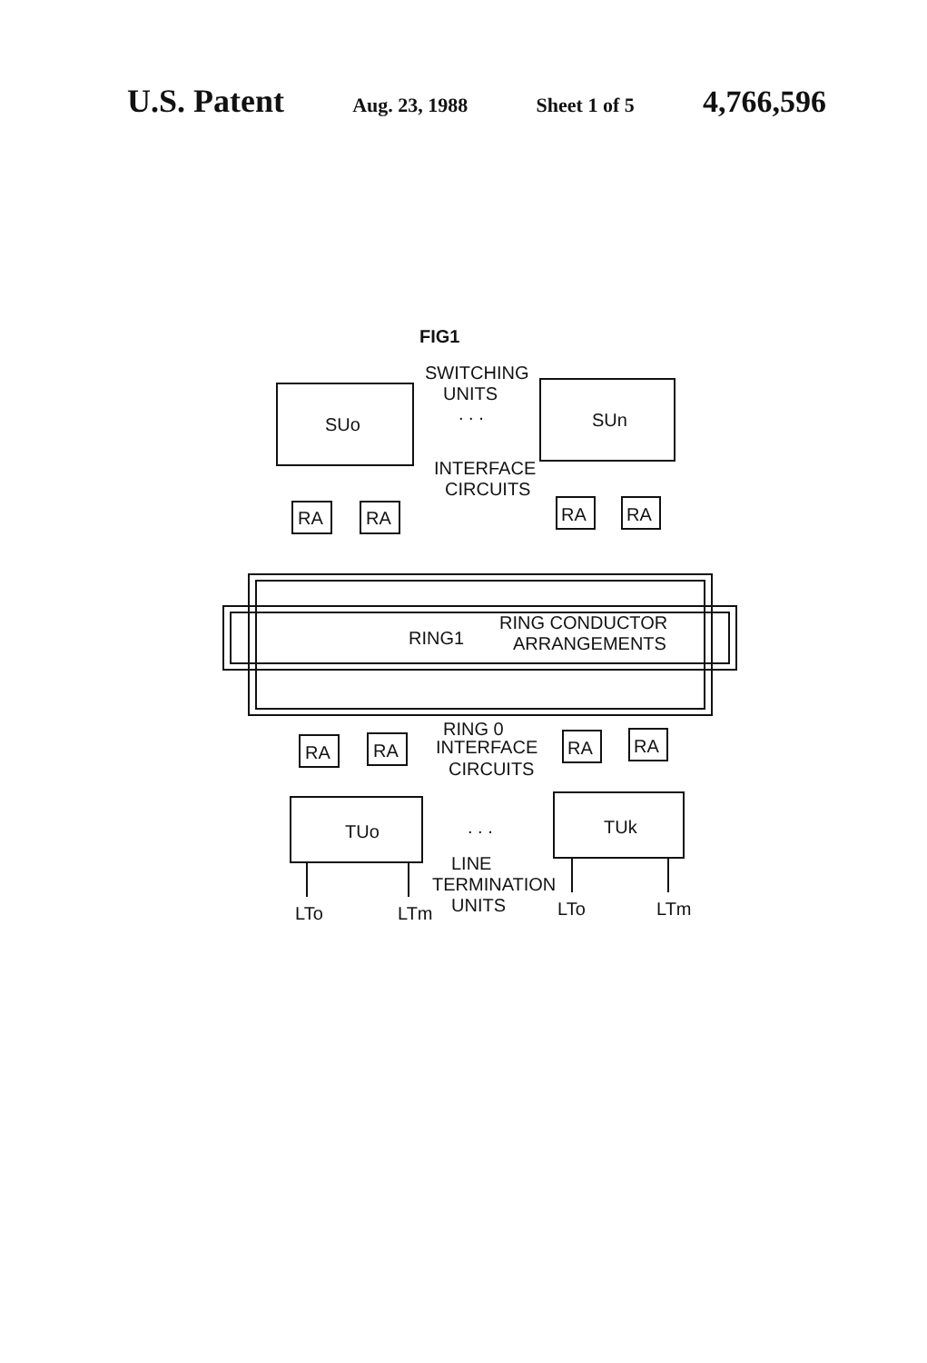U.S. Patent Aug. 23, 1988 Sheet 1 of 5 4,766,596
FIG1
SWITCHING
UNITS
SUo
SUn
. . .
INTERFACE
CIRCUITS
RA
RA
RA
RA
RING CONDUCTOR
ARRANGEMENTS
RING1
RING 0
RA
RA
RA
RA
INTERFACE
CIRCUITS
TUo
TUk
. . .
LINE
TERMINATION
UNITS
LTo
LTm
LTo
LTm